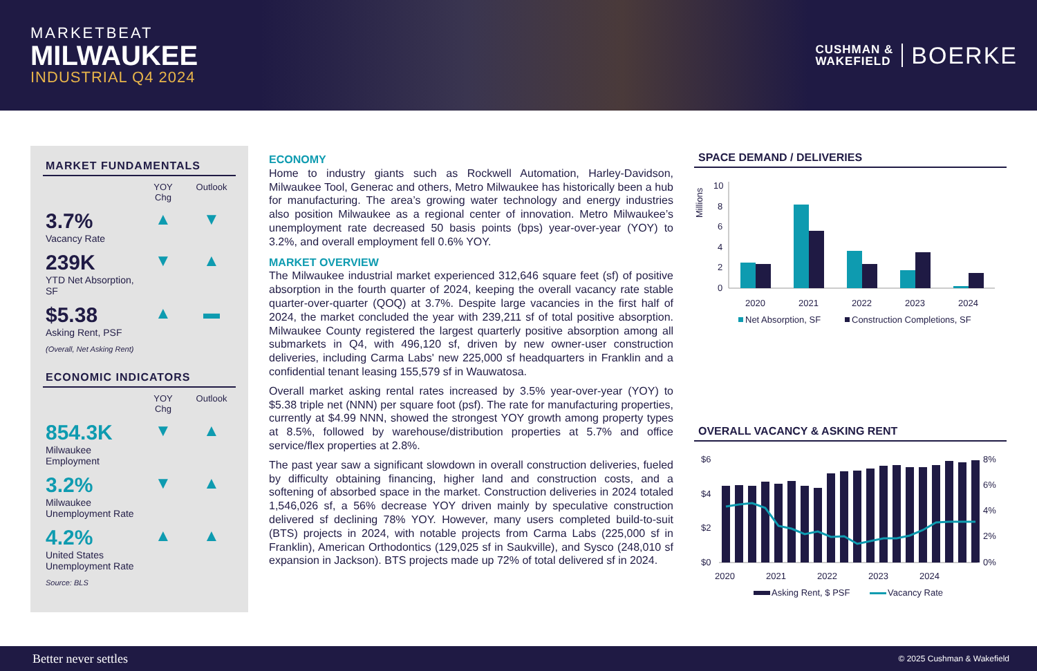MARKETBEAT
MILWAUKEE
INDUSTRIAL Q4 2024
CUSHMAN &
WAKEFIELD
BOERKE
MARKET FUNDAMENTALS
YOY
Chg
Outlook
3.7%
Vacancy Rate
▲ ▼
239K
YTD Net Absorption, SF
▼ ▲
$5.38
Asking Rent, PSF
(Overall, Net Asking Rent)
▲ ▬
ECONOMIC INDICATORS
YOY
Chg
Outlook
854.3K
Milwaukee
Employment
▼ ▲
3.2%
Milwaukee
Unemployment Rate
▼ ▲
4.2%
United States
Unemployment Rate
▲ ▲
Source: BLS
ECONOMY
Home to industry giants such as Rockwell Automation, Harley-Davidson, Milwaukee Tool, Generac and others, Metro Milwaukee has historically been a hub for manufacturing. The area’s growing water technology and energy industries also position Milwaukee as a regional center of innovation. Metro Milwaukee’s unemployment rate decreased 50 basis points (bps) year-over-year (YOY) to 3.2%, and overall employment fell 0.6% YOY.
MARKET OVERVIEW
The Milwaukee industrial market experienced 312,646 square feet (sf) of positive absorption in the fourth quarter of 2024, keeping the overall vacancy rate stable quarter-over-quarter (QOQ) at 3.7%. Despite large vacancies in the first half of 2024, the market concluded the year with 239,211 sf of total positive absorption. Milwaukee County registered the largest quarterly positive absorption among all submarkets in Q4, with 496,120 sf, driven by new owner-user construction deliveries, including Carma Labs' new 225,000 sf headquarters in Franklin and a confidential tenant leasing 155,579 sf in Wauwatosa.
Overall market asking rental rates increased by 3.5% year-over-year (YOY) to $5.38 triple net (NNN) per square foot (psf). The rate for manufacturing properties, currently at $4.99 NNN, showed the strongest YOY growth among property types at 8.5%, followed by warehouse/distribution properties at 5.7% and office service/flex properties at 2.8%.
The past year saw a significant slowdown in overall construction deliveries, fueled by difficulty obtaining financing, higher land and construction costs, and a softening of absorbed space in the market. Construction deliveries in 2024 totaled 1,546,026 sf, a 56% decrease YOY driven mainly by speculative construction delivered sf declining 78% YOY. However, many users completed build-to-suit (BTS) projects in 2024, with notable projects from Carma Labs (225,000 sf in Franklin), American Orthodontics (129,025 sf in Saukville), and Sysco (248,010 sf expansion in Jackson). BTS projects made up 72% of total delivered sf in 2024.
SPACE DEMAND / DELIVERIES
Millions
10
8
6
4
2
0
2020
2021
2022
2023
2024
Net Absorption, SF
Construction Completions, SF
OVERALL VACANCY & ASKING RENT
$6
$4
$2
$0
8%
6%
4%
2%
0%
2020
2021
2022
2023
2024
Asking Rent, $ PSF
Vacancy Rate
Better never settles © 2025 Cushman & Wakefield